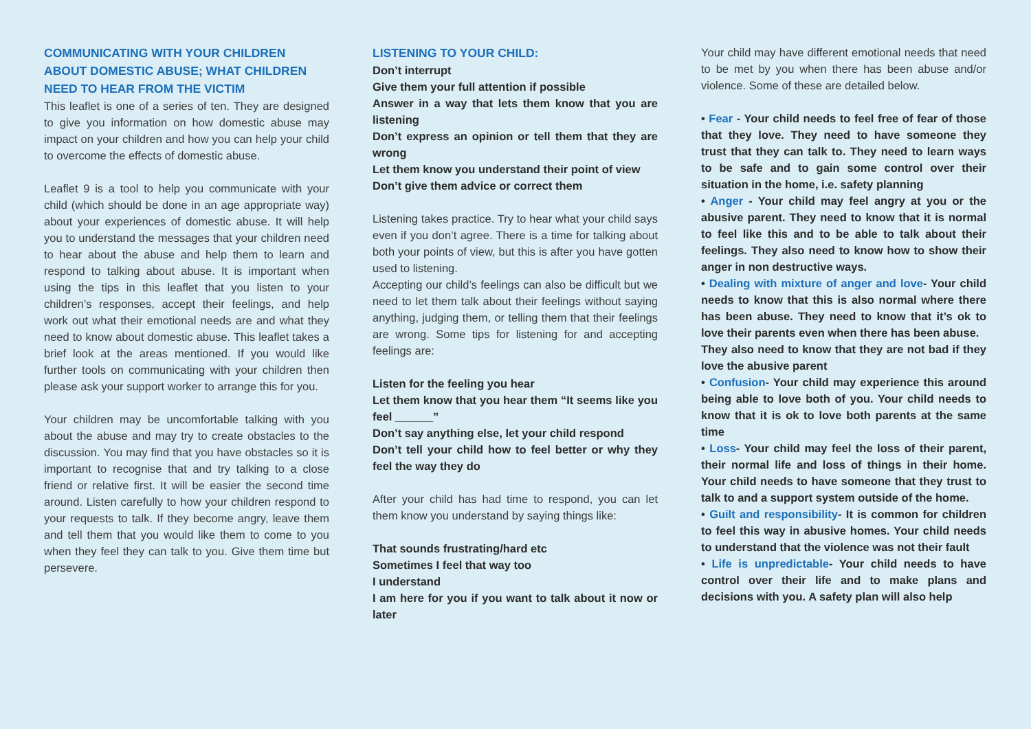COMMUNICATING WITH YOUR CHILDREN ABOUT DOMESTIC ABUSE; WHAT CHILDREN NEED TO HEAR FROM THE VICTIM
This leaflet is one of a series of ten. They are designed to give you information on how domestic abuse may impact on your children and how you can help your child to overcome the effects of domestic abuse.
Leaflet 9 is a tool to help you communicate with your child (which should be done in an age appropriate way) about your experiences of domestic abuse. It will help you to understand the messages that your children need to hear about the abuse and help them to learn and respond to talking about abuse. It is important when using the tips in this leaflet that you listen to your children’s responses, accept their feelings, and help work out what their emotional needs are and what they need to know about domestic abuse. This leaflet takes a brief look at the areas mentioned. If you would like further tools on communicating with your children then please ask your support worker to arrange this for you.
Your children may be uncomfortable talking with you about the abuse and may try to create obstacles to the discussion. You may find that you have obstacles so it is important to recognise that and try talking to a close friend or relative first. It will be easier the second time around. Listen carefully to how your children respond to your requests to talk. If they become angry, leave them and tell them that you would like them to come to you when they feel they can talk to you. Give them time but persevere.
LISTENING TO YOUR CHILD:
Don’t interrupt
Give them your full attention if possible
Answer in a way that lets them know that you are listening
Don’t express an opinion or tell them that they are wrong
Let them know you understand their point of view
Don’t give them advice or correct them
Listening takes practice. Try to hear what your child says even if you don’t agree. There is a time for talking about both your points of view, but this is after you have gotten used to listening.
Accepting our child’s feelings can also be difficult but we need to let them talk about their feelings without saying anything, judging them, or telling them that their feelings are wrong. Some tips for listening for and accepting feelings are:
Listen for the feeling you hear
Let them know that you hear them “It seems like you feel ______”
Don’t say anything else, let your child respond
Don’t tell your child how to feel better or why they feel the way they do
After your child has had time to respond, you can let them know you understand by saying things like:
That sounds frustrating/hard etc
Sometimes I feel that way too
I understand
I am here for you if you want to talk about it now or later
Your child may have different emotional needs that need to be met by you when there has been abuse and/or violence. Some of these are detailed below.
• Fear - Your child needs to feel free of fear of those that they love. They need to have someone they trust that they can talk to. They need to learn ways to be safe and to gain some control over their situation in the home, i.e. safety planning
• Anger - Your child may feel angry at you or the abusive parent. They need to know that it is normal to feel like this and to be able to talk about their feelings. They also need to know how to show their anger in non destructive ways.
• Dealing with mixture of anger and love- Your child needs to know that this is also normal where there has been abuse. They need to know that it’s ok to love their parents even when there has been abuse.
They also need to know that they are not bad if they love the abusive parent
• Confusion- Your child may experience this around being able to love both of you. Your child needs to know that it is ok to love both parents at the same time
• Loss- Your child may feel the loss of their parent, their normal life and loss of things in their home. Your child needs to have someone that they trust to talk to and a support system outside of the home.
• Guilt and responsibility- It is common for children to feel this way in abusive homes. Your child needs to understand that the violence was not their fault
• Life is unpredictable- Your child needs to have control over their life and to make plans and decisions with you. A safety plan will also help